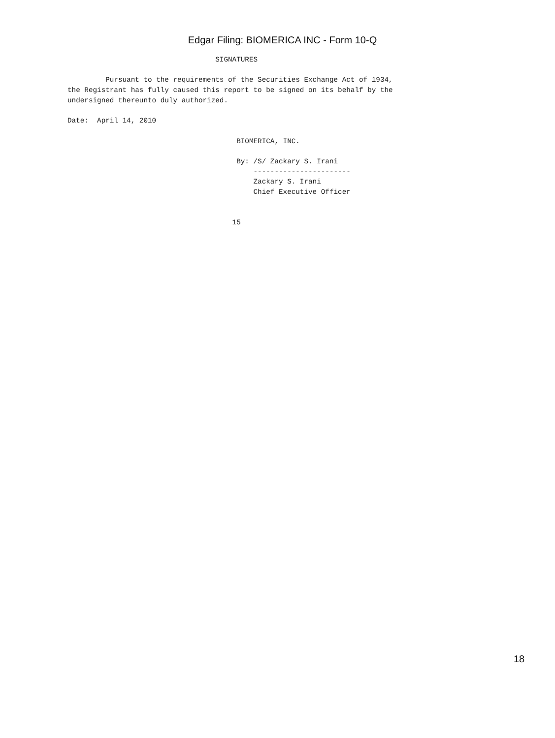Edgar Filing: BIOMERICA INC - Form 10-Q
                                   SIGNATURES

         Pursuant to the requirements of the Securities Exchange Act of 1934,
the Registrant has fully caused this report to be signed on its behalf by the
undersigned thereunto duly authorized.

Date:  April 14, 2010

                                        BIOMERICA, INC.

                                        By: /S/ Zackary S. Irani
                                            -----------------------
                                            Zackary S. Irani
                                            Chief Executive Officer


                                       15
18